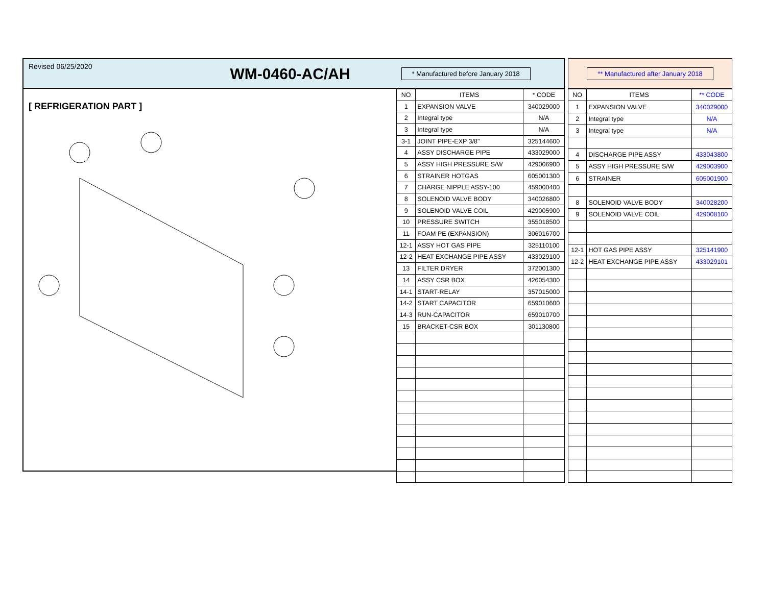Revised 06/25/2020 WM-0460-AC/AH * Manufactured before January 2018
** Manufactured after January 2018
[ REFRIGERATION PART ]
| NO | ITEMS | * CODE |
| --- | --- | --- |
| 1 | EXPANSION VALVE | 340029000 |
| 2 | Integral type | N/A |
| 3 | Integral type | N/A |
| 3-1 | JOINT PIPE-EXP 3/8" | 325144600 |
| 4 | ASSY DISCHARGE PIPE | 433029000 |
| 5 | ASSY HIGH PRESSURE S/W | 429006900 |
| 6 | STRAINER HOTGAS | 605001300 |
| 7 | CHARGE NIPPLE ASSY-100 | 459000400 |
| 8 | SOLENOID VALVE BODY | 340026800 |
| 9 | SOLENOID VALVE COIL | 429005900 |
| 10 | PRESSURE SWITCH | 355018500 |
| 11 | FOAM PE (EXPANSION) | 306016700 |
| 12-1 | ASSY HOT GAS PIPE | 325110100 |
| 12-2 | HEAT EXCHANGE PIPE ASSY | 433029100 |
| 13 | FILTER DRYER | 372001300 |
| 14 | ASSY CSR BOX | 426054300 |
| 14-1 | START-RELAY | 357015000 |
| 14-2 | START CAPACITOR | 659010600 |
| 14-3 | RUN-CAPACITOR | 659010700 |
| 15 | BRACKET-CSR BOX | 301130800 |
| NO | ITEMS | ** CODE |
| --- | --- | --- |
| 1 | EXPANSION VALVE | 340029000 |
| 2 | Integral type | N/A |
| 3 | Integral type | N/A |
| 4 | DISCHARGE PIPE ASSY | 433043800 |
| 5 | ASSY HIGH PRESSURE S/W | 429003900 |
| 6 | STRAINER | 605001900 |
| 8 | SOLENOID VALVE BODY | 340028200 |
| 9 | SOLENOID VALVE COIL | 429008100 |
| 12-1 | HOT GAS PIPE ASSY | 325141900 |
| 12-2 | HEAT EXCHANGE PIPE ASSY | 433029101 |